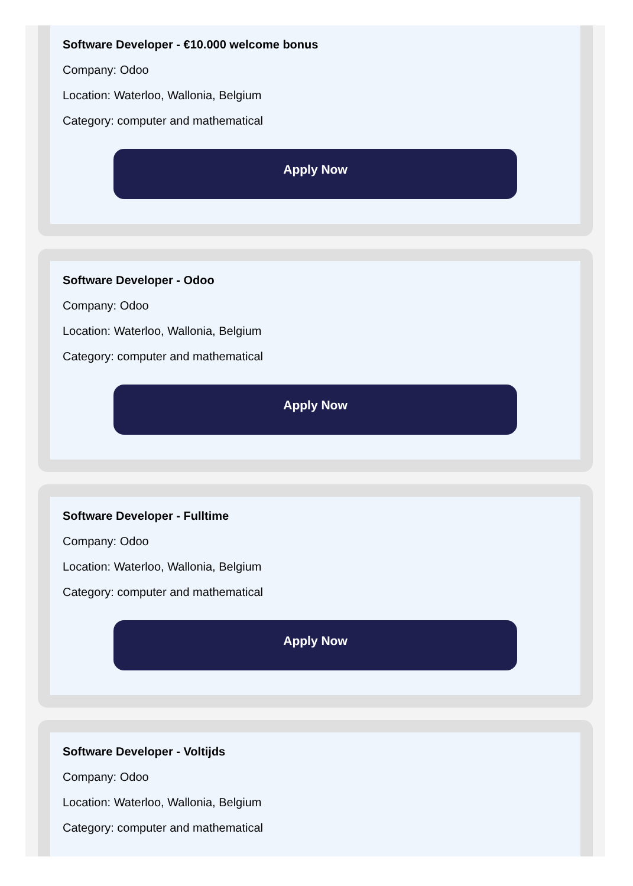Software Developer - €10.000 welcome bonus
Company: Odoo
Location: Waterloo, Wallonia, Belgium
Category: computer and mathematical
Apply Now
Software Developer - Odoo
Company: Odoo
Location: Waterloo, Wallonia, Belgium
Category: computer and mathematical
Apply Now
Software Developer - Fulltime
Company: Odoo
Location: Waterloo, Wallonia, Belgium
Category: computer and mathematical
Apply Now
Software Developer - Voltijds
Company: Odoo
Location: Waterloo, Wallonia, Belgium
Category: computer and mathematical